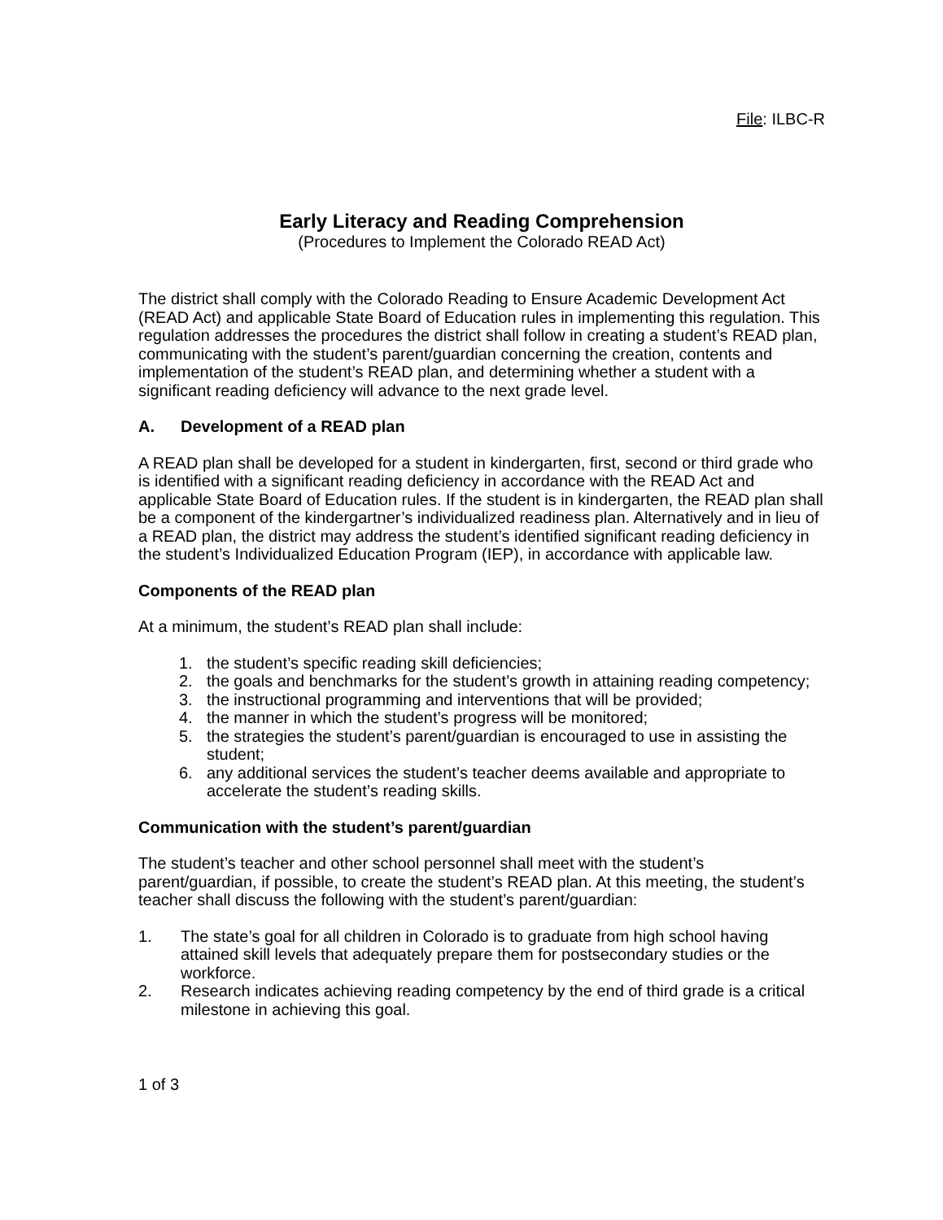File: ILBC-R
Early Literacy and Reading Comprehension
(Procedures to Implement the Colorado READ Act)
The district shall comply with the Colorado Reading to Ensure Academic Development Act (READ Act) and applicable State Board of Education rules in implementing this regulation. This regulation addresses the procedures the district shall follow in creating a student’s READ plan, communicating with the student’s parent/guardian concerning the creation, contents and implementation of the student’s READ plan, and determining whether a student with a significant reading deficiency will advance to the next grade level.
A. Development of a READ plan
A READ plan shall be developed for a student in kindergarten, first, second or third grade who is identified with a significant reading deficiency in accordance with the READ Act and applicable State Board of Education rules. If the student is in kindergarten, the READ plan shall be a component of the kindergartner’s individualized readiness plan. Alternatively and in lieu of a READ plan, the district may address the student’s identified significant reading deficiency in the student’s Individualized Education Program (IEP), in accordance with applicable law.
Components of the READ plan
At a minimum, the student’s READ plan shall include:
1. the student’s specific reading skill deficiencies;
2. the goals and benchmarks for the student’s growth in attaining reading competency;
3. the instructional programming and interventions that will be provided;
4. the manner in which the student’s progress will be monitored;
5. the strategies the student’s parent/guardian is encouraged to use in assisting the student;
6. any additional services the student’s teacher deems available and appropriate to accelerate the student’s reading skills.
Communication with the student’s parent/guardian
The student’s teacher and other school personnel shall meet with the student’s parent/guardian, if possible, to create the student’s READ plan. At this meeting, the student’s teacher shall discuss the following with the student’s parent/guardian:
1. The state’s goal for all children in Colorado is to graduate from high school having attained skill levels that adequately prepare them for postsecondary studies or the workforce.
2. Research indicates achieving reading competency by the end of third grade is a critical milestone in achieving this goal.
1 of 3